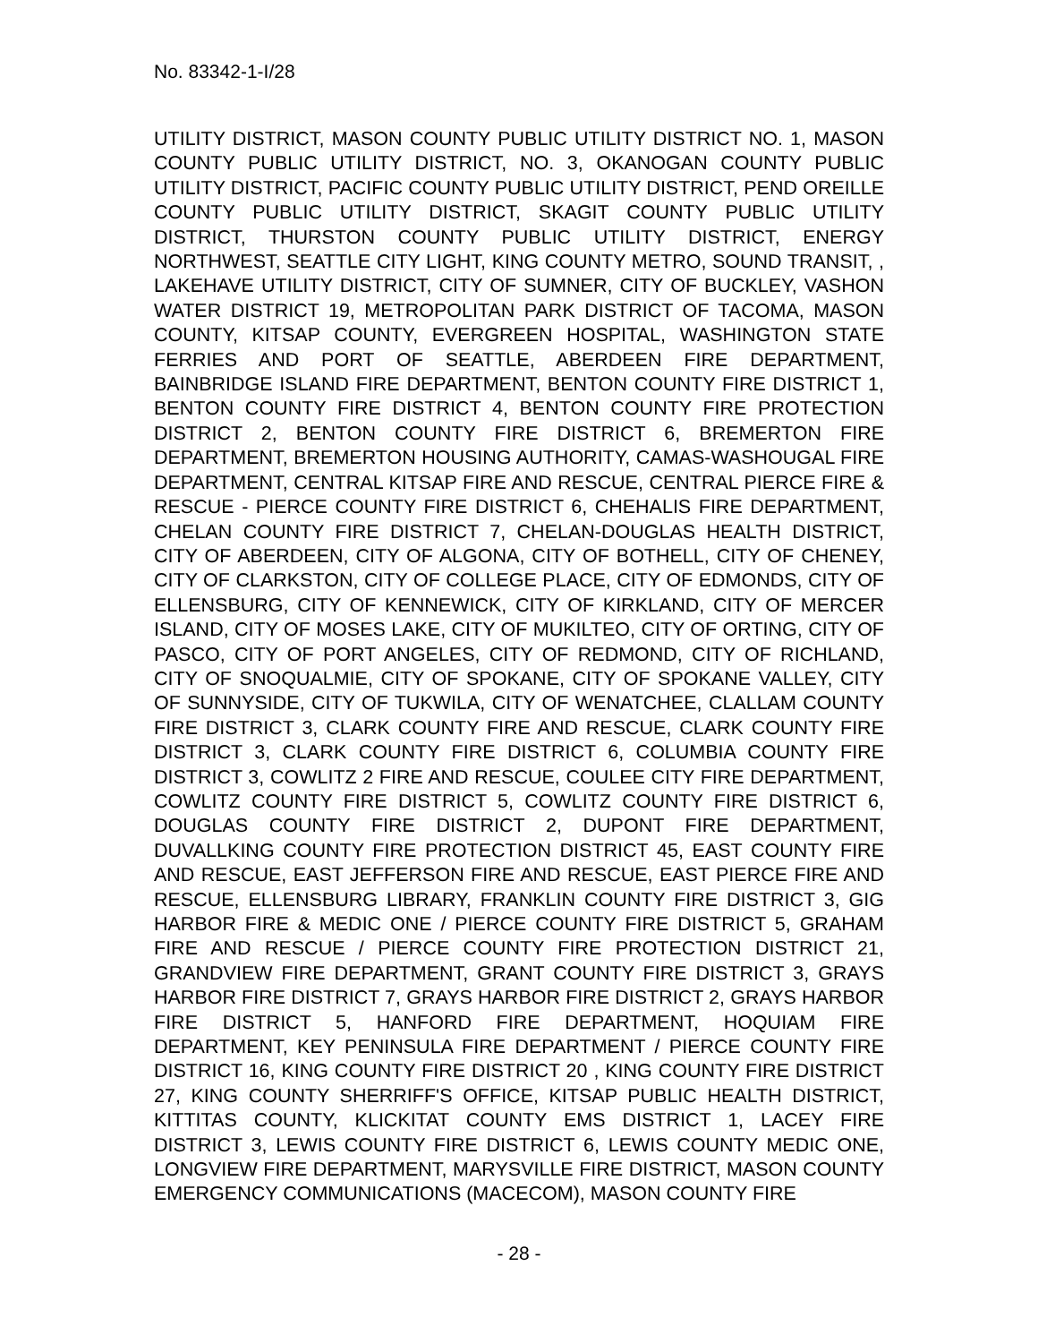No. 83342-1-I/28
UTILITY DISTRICT, MASON COUNTY PUBLIC UTILITY DISTRICT NO. 1, MASON COUNTY PUBLIC UTILITY DISTRICT, NO. 3, OKANOGAN COUNTY PUBLIC UTILITY DISTRICT, PACIFIC COUNTY PUBLIC UTILITY DISTRICT, PEND OREILLE COUNTY PUBLIC UTILITY DISTRICT, SKAGIT COUNTY PUBLIC UTILITY DISTRICT, THURSTON COUNTY PUBLIC UTILITY DISTRICT, ENERGY NORTHWEST, SEATTLE CITY LIGHT, KING COUNTY METRO, SOUND TRANSIT, , LAKEHAVE UTILITY DISTRICT, CITY OF SUMNER, CITY OF BUCKLEY, VASHON WATER DISTRICT 19, METROPOLITAN PARK DISTRICT OF TACOMA, MASON COUNTY, KITSAP COUNTY, EVERGREEN HOSPITAL, WASHINGTON STATE FERRIES AND PORT OF SEATTLE, ABERDEEN FIRE DEPARTMENT, BAINBRIDGE ISLAND FIRE DEPARTMENT, BENTON COUNTY FIRE DISTRICT 1, BENTON COUNTY FIRE DISTRICT 4, BENTON COUNTY FIRE PROTECTION DISTRICT 2, BENTON COUNTY FIRE DISTRICT 6, BREMERTON FIRE DEPARTMENT, BREMERTON HOUSING AUTHORITY, CAMAS-WASHOUGAL FIRE DEPARTMENT, CENTRAL KITSAP FIRE AND RESCUE, CENTRAL PIERCE FIRE & RESCUE - PIERCE COUNTY FIRE DISTRICT 6, CHEHALIS FIRE DEPARTMENT, CHELAN COUNTY FIRE DISTRICT 7, CHELAN-DOUGLAS HEALTH DISTRICT, CITY OF ABERDEEN, CITY OF ALGONA, CITY OF BOTHELL, CITY OF CHENEY, CITY OF CLARKSTON, CITY OF COLLEGE PLACE, CITY OF EDMONDS, CITY OF ELLENSBURG, CITY OF KENNEWICK, CITY OF KIRKLAND, CITY OF MERCER ISLAND, CITY OF MOSES LAKE, CITY OF MUKILTEO, CITY OF ORTING, CITY OF PASCO, CITY OF PORT ANGELES, CITY OF REDMOND, CITY OF RICHLAND, CITY OF SNOQUALMIE, CITY OF SPOKANE, CITY OF SPOKANE VALLEY, CITY OF SUNNYSIDE, CITY OF TUKWILA, CITY OF WENATCHEE, CLALLAM COUNTY FIRE DISTRICT 3, CLARK COUNTY FIRE AND RESCUE, CLARK COUNTY FIRE DISTRICT 3, CLARK COUNTY FIRE DISTRICT 6, COLUMBIA COUNTY FIRE DISTRICT 3, COWLITZ 2 FIRE AND RESCUE, COULEE CITY FIRE DEPARTMENT, COWLITZ COUNTY FIRE DISTRICT 5, COWLITZ COUNTY FIRE DISTRICT 6, DOUGLAS COUNTY FIRE DISTRICT 2, DUPONT FIRE DEPARTMENT, DUVALLKING COUNTY FIRE PROTECTION DISTRICT 45, EAST COUNTY FIRE AND RESCUE, EAST JEFFERSON FIRE AND RESCUE, EAST PIERCE FIRE AND RESCUE, ELLENSBURG LIBRARY, FRANKLIN COUNTY FIRE DISTRICT 3, GIG HARBOR FIRE & MEDIC ONE / PIERCE COUNTY FIRE DISTRICT 5, GRAHAM FIRE AND RESCUE / PIERCE COUNTY FIRE PROTECTION DISTRICT 21, GRANDVIEW FIRE DEPARTMENT, GRANT COUNTY FIRE DISTRICT 3, GRAYS HARBOR FIRE DISTRICT 7, GRAYS HARBOR FIRE DISTRICT 2, GRAYS HARBOR FIRE DISTRICT 5, HANFORD FIRE DEPARTMENT, HOQUIAM FIRE DEPARTMENT, KEY PENINSULA FIRE DEPARTMENT / PIERCE COUNTY FIRE DISTRICT 16, KING COUNTY FIRE DISTRICT 20 , KING COUNTY FIRE DISTRICT 27, KING COUNTY SHERRIFF'S OFFICE, KITSAP PUBLIC HEALTH DISTRICT, KITTITAS COUNTY, KLICKITAT COUNTY EMS DISTRICT 1, LACEY FIRE DISTRICT 3, LEWIS COUNTY FIRE DISTRICT 6, LEWIS COUNTY MEDIC ONE, LONGVIEW FIRE DEPARTMENT, MARYSVILLE FIRE DISTRICT, MASON COUNTY EMERGENCY COMMUNICATIONS (MACECOM), MASON COUNTY FIRE
- 28 -